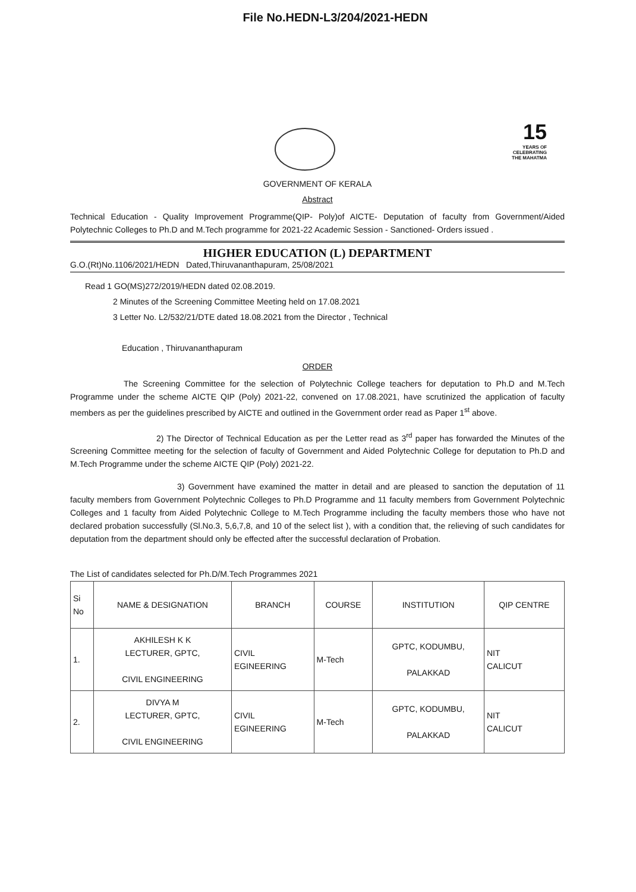File No.HEDN-L3/204/2021-HEDN
15
YEARS OF
CELEBRATING
THE MAHATMA
GOVERNMENT OF KERALA
Abstract
Technical Education - Quality Improvement Programme(QIP- Poly)of AICTE- Deputation of faculty from Government/Aided Polytechnic Colleges to Ph.D and M.Tech programme for 2021-22 Academic Session - Sanctioned- Orders issued .
HIGHER EDUCATION (L) DEPARTMENT
G.O.(Rt)No.1106/2021/HEDN Dated,Thiruvananthapuram, 25/08/2021
Read 1 GO(MS)272/2019/HEDN dated 02.08.2019.
2 Minutes of the Screening Committee Meeting held on 17.08.2021
3 Letter No. L2/532/21/DTE dated 18.08.2021 from the Director , Technical
Education , Thiruvananthapuram
ORDER
The Screening Committee for the selection of Polytechnic College teachers for deputation to Ph.D and M.Tech Programme under the scheme AICTE QIP (Poly) 2021-22, convened on 17.08.2021, have scrutinized the application of faculty members as per the guidelines prescribed by AICTE and outlined in the Government order read as Paper 1<sup>st</sup> above.
2) The Director of Technical Education as per the Letter read as 3<sup>rd</sup> paper has forwarded the Minutes of the Screening Committee meeting for the selection of faculty of Government and Aided Polytechnic College for deputation to Ph.D and M.Tech Programme under the scheme AICTE QIP (Poly) 2021-22.
3) Government have examined the matter in detail and are pleased to sanction the deputation of 11 faculty members from Government Polytechnic Colleges to Ph.D Programme and 11 faculty members from Government Polytechnic Colleges and 1 faculty from Aided Polytechnic College to M.Tech Programme including the faculty members those who have not declared probation successfully (Sl.No.3, 5,6,7,8, and 10 of the select list ), with a condition that, the relieving of such candidates for deputation from the department should only be effected after the successful declaration of Probation.
The List of candidates selected for Ph.D/M.Tech Programmes 2021
| Si No | NAME & DESIGNATION | BRANCH | COURSE | INSTITUTION | QIP CENTRE |
| --- | --- | --- | --- | --- | --- |
| 1. | AKHILESH K K LECTURER, GPTC, CIVIL ENGINEERING | CIVIL EGINEERING | M-Tech | GPTC, KODUMBU, PALAKKAD | NIT CALICUT |
| 2. | DIVYA M LECTURER, GPTC, CIVIL ENGINEERING | CIVIL EGINEERING | M-Tech | GPTC, KODUMBU, PALAKKAD | NIT CALICUT |